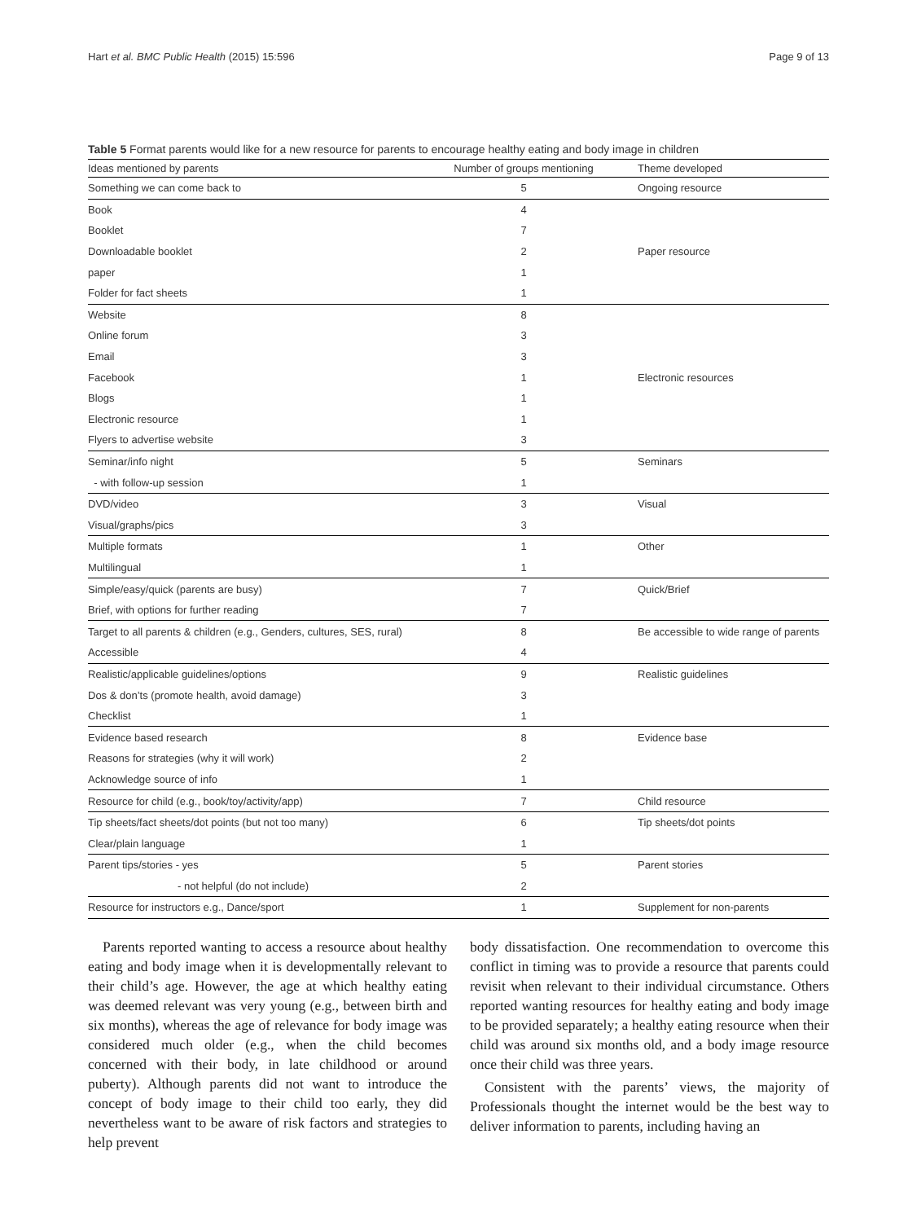Hart et al. BMC Public Health (2015) 15:596 Page 9 of 13
Table 5 Format parents would like for a new resource for parents to encourage healthy eating and body image in children
| Ideas mentioned by parents | Number of groups mentioning | Theme developed |
| --- | --- | --- |
| Something we can come back to | 5 | Ongoing resource |
| Book | 4 | |
| Booklet | 7 | |
| Downloadable booklet | 2 | Paper resource |
| paper | 1 | |
| Folder for fact sheets | 1 | |
| Website | 8 | |
| Online forum | 3 | |
| Email | 3 | |
| Facebook | 1 | Electronic resources |
| Blogs | 1 | |
| Electronic resource | 1 | |
| Flyers to advertise website | 3 | |
| Seminar/info night | 5 | Seminars |
| - with follow-up session | 1 | |
| DVD/video | 3 | Visual |
| Visual/graphs/pics | 3 | |
| Multiple formats | 1 | Other |
| Multilingual | 1 | |
| Simple/easy/quick (parents are busy) | 7 | Quick/Brief |
| Brief, with options for further reading | 7 | |
| Target to all parents & children (e.g., Genders, cultures, SES, rural) | 8 | Be accessible to wide range of parents |
| Accessible | 4 | |
| Realistic/applicable guidelines/options | 9 | Realistic guidelines |
| Dos & don’ts (promote health, avoid damage) | 3 | |
| Checklist | 1 | |
| Evidence based research | 8 | Evidence base |
| Reasons for strategies (why it will work) | 2 | |
| Acknowledge source of info | 1 | |
| Resource for child (e.g., book/toy/activity/app) | 7 | Child resource |
| Tip sheets/fact sheets/dot points (but not too many) | 6 | Tip sheets/dot points |
| Clear/plain language | 1 | |
| Parent tips/stories - yes | 5 | Parent stories |
| - not helpful (do not include) | 2 | |
| Resource for instructors e.g., Dance/sport | 1 | Supplement for non-parents |
Parents reported wanting to access a resource about healthy eating and body image when it is developmentally relevant to their child’s age. However, the age at which healthy eating was deemed relevant was very young (e.g., between birth and six months), whereas the age of relevance for body image was considered much older (e.g., when the child becomes concerned with their body, in late childhood or around puberty). Although parents did not want to introduce the concept of body image to their child too early, they did nevertheless want to be aware of risk factors and strategies to help prevent
body dissatisfaction. One recommendation to overcome this conflict in timing was to provide a resource that parents could revisit when relevant to their individual circumstance. Others reported wanting resources for healthy eating and body image to be provided separately; a healthy eating resource when their child was around six months old, and a body image resource once their child was three years.
Consistent with the parents’ views, the majority of Professionals thought the internet would be the best way to deliver information to parents, including having an